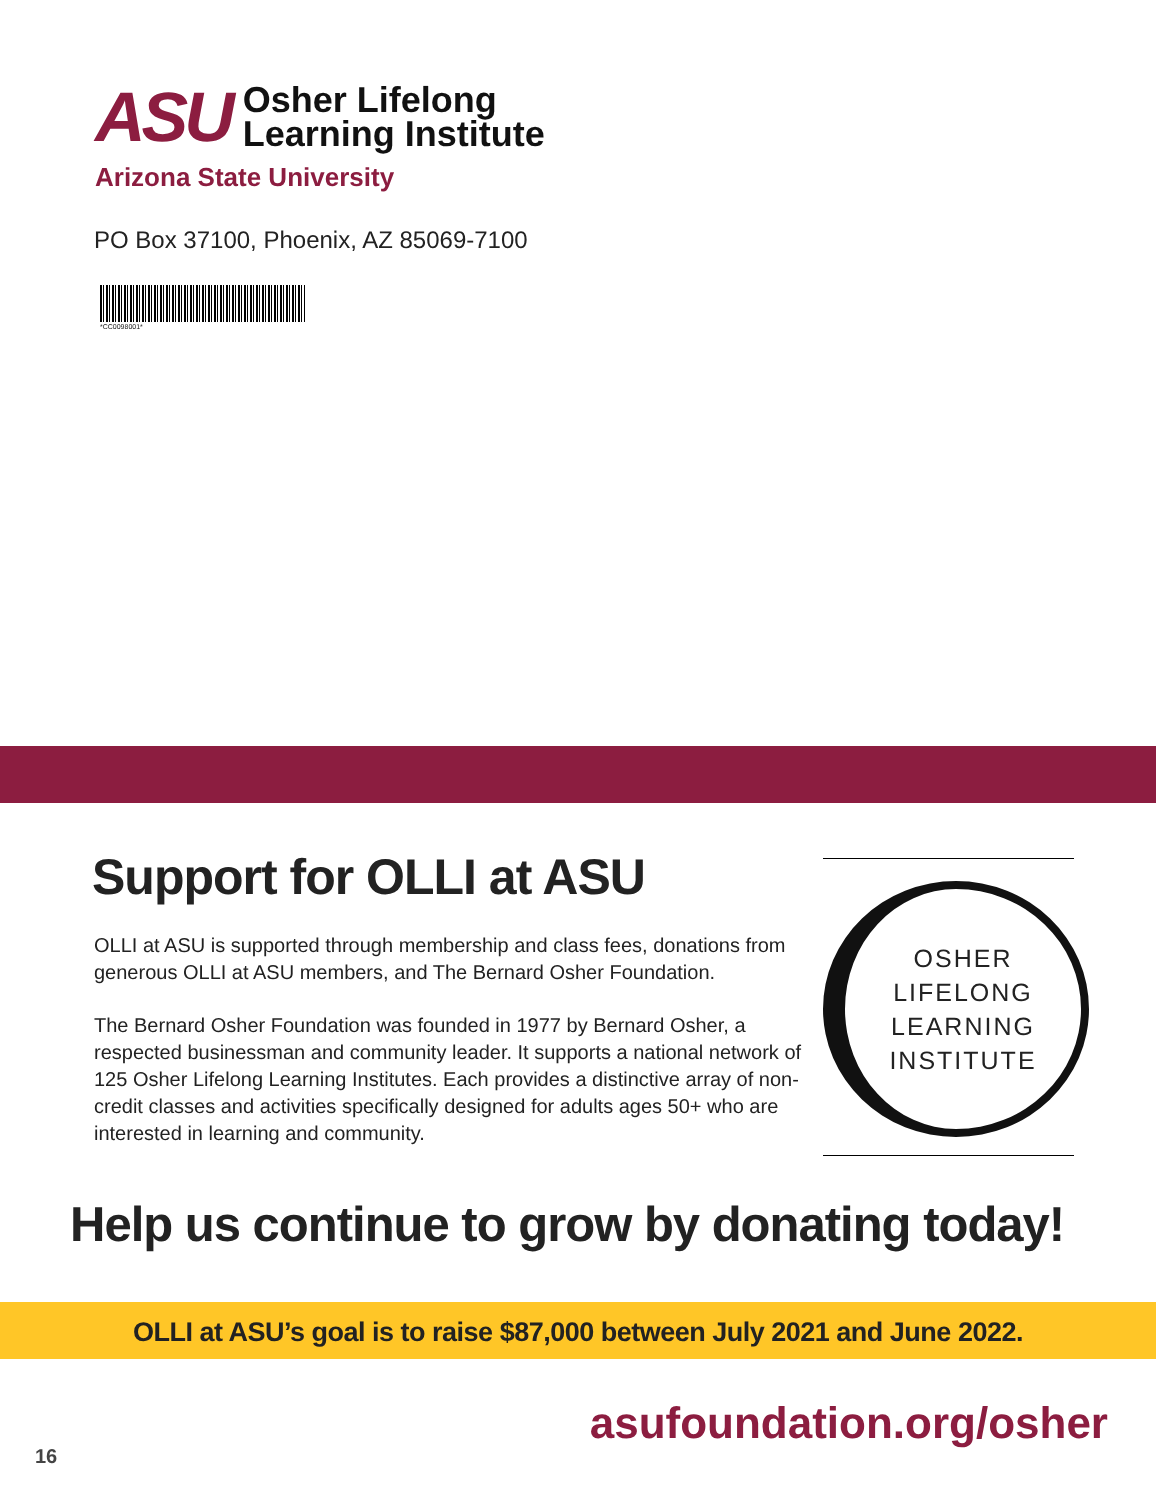ASU
Osher Lifelong
Learning Institute
Arizona State University
PO Box 37100, Phoenix, AZ 85069-7100
*CC0098001*
Support for OLLI at ASU
OLLI at ASU is supported through membership and class fees, donations from generous OLLI at ASU members, and The Bernard Osher Foundation.
The Bernard Osher Foundation was founded in 1977 by Bernard Osher, a respected businessman and community leader. It supports a national network of 125 Osher Lifelong Learning Institutes. Each provides a distinctive array of non-credit classes and activities specifically designed for adults ages 50+ who are interested in learning and community.
OSHER
LIFELONG
LEARNING
INSTITUTE
Help us continue to grow by donating today!
OLLI at ASU’s goal is to raise $87,000 between July 2021 and June 2022.
asufoundation.org/osher
16